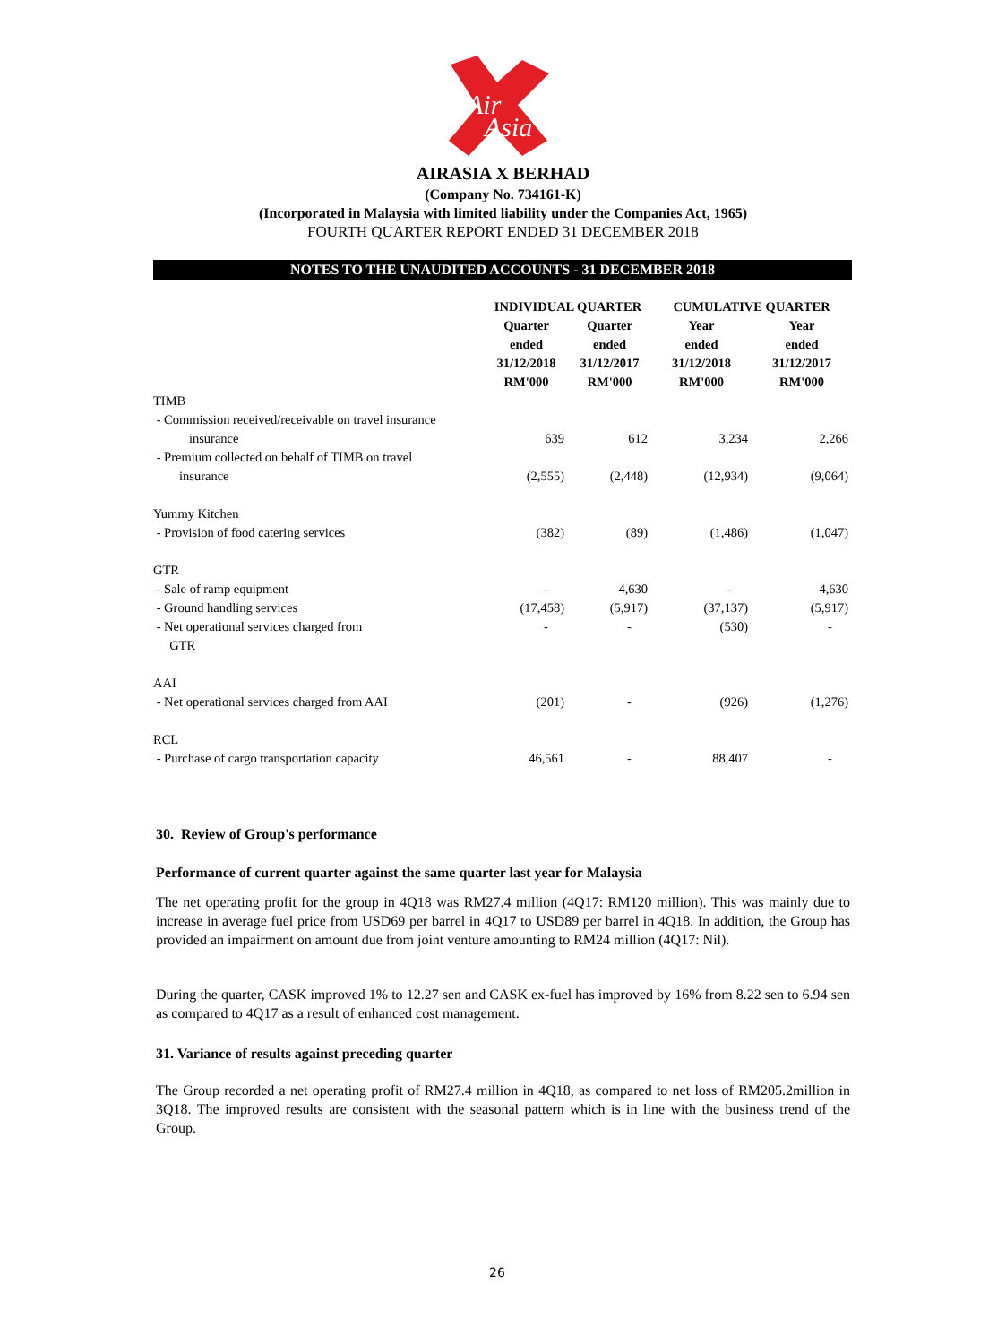Air
Asia
AIRASIA X BERHAD
(Company No. 734161-K)
(Incorporated in Malaysia with limited liability under the Companies Act, 1965)
FOURTH QUARTER REPORT ENDED 31 DECEMBER 2018
NOTES TO THE UNAUDITED ACCOUNTS - 31 DECEMBER 2018
| | INDIVIDUAL QUARTER | | CUMULATIVE QUARTER | |
| --- | --- | --- | --- | --- |
| | Quarter ended 31/12/2018 RM'000 | Quarter ended 31/12/2017 RM'000 | Year ended 31/12/2018 RM'000 | Year ended 31/12/2017 RM'000 |
| TIMB | | | | |
| - Commission received/receivable on travel insurance insurance | 639 | 612 | 3,234 | 2,266 |
| - Premium collected on behalf of TIMB on travel insurance | (2,555) | (2,448) | (12,934) | (9,064) |
| Yummy Kitchen | | | | |
| - Provision of food catering services | (382) | (89) | (1,486) | (1,047) |
| GTR | | | | |
| - Sale of ramp equipment | - | 4,630 | - | 4,630 |
| - Ground handling services | (17,458) | (5,917) | (37,137) | (5,917) |
| - Net operational services charged from GTR | - | - | (530) | - |
| AAI | | | | |
| - Net operational services charged from AAI | (201) | - | (926) | (1,276) |
| RCL | | | | |
| - Purchase of cargo transportation capacity | 46,561 | - | 88,407 | - |
30. Review of Group's performance
Performance of current quarter against the same quarter last year for Malaysia
The net operating profit for the group in 4Q18 was RM27.4 million (4Q17: RM120 million). This was mainly due to increase in average fuel price from USD69 per barrel in 4Q17 to USD89 per barrel in 4Q18. In addition, the Group has provided an impairment on amount due from joint venture amounting to RM24 million (4Q17: Nil).
During the quarter, CASK improved 1% to 12.27 sen and CASK ex-fuel has improved by 16% from 8.22 sen to 6.94 sen as compared to 4Q17 as a result of enhanced cost management.
31. Variance of results against preceding quarter
The Group recorded a net operating profit of RM27.4 million in 4Q18, as compared to net loss of RM205.2million in 3Q18. The improved results are consistent with the seasonal pattern which is in line with the business trend of the Group.
26